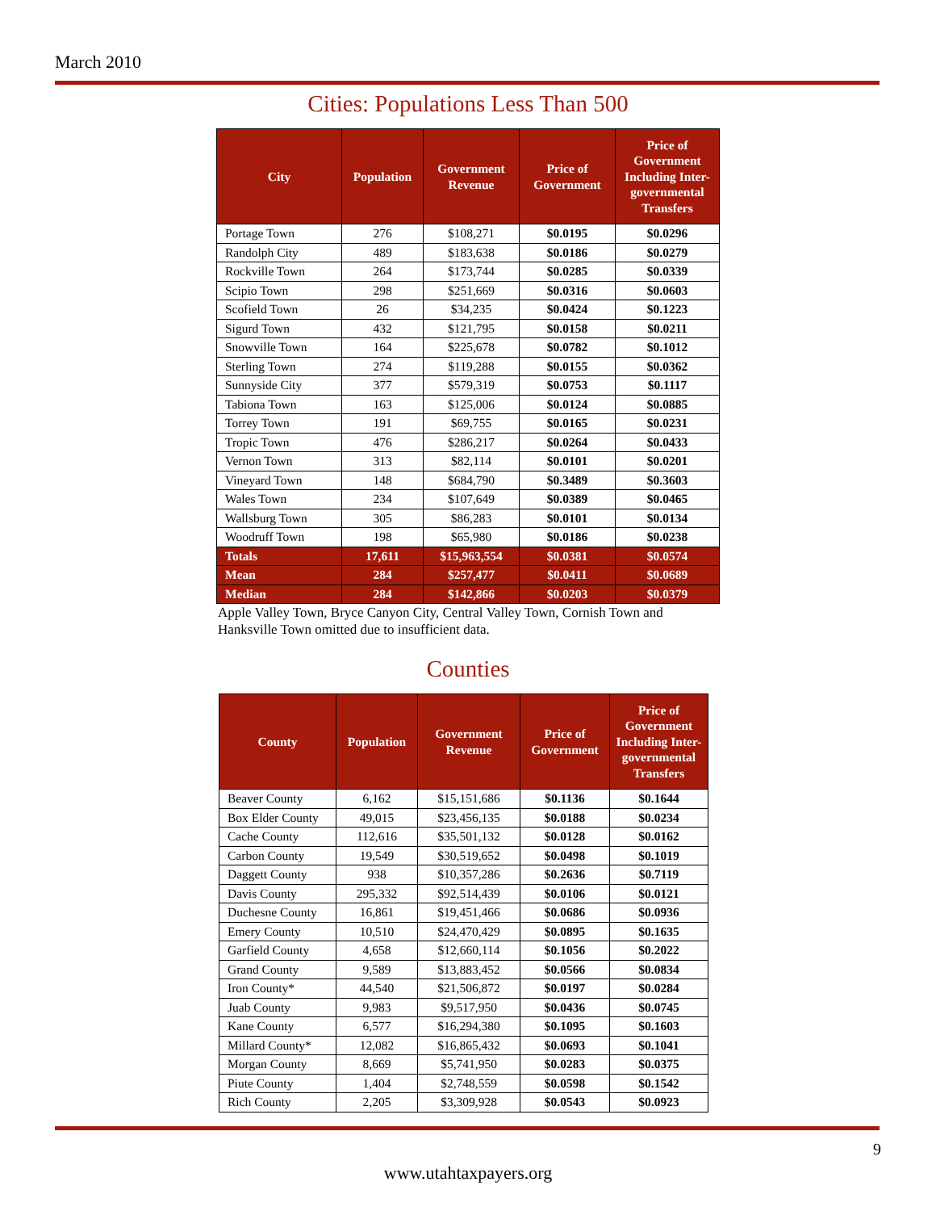March 2010
Cities: Populations Less Than 500
| City | Population | Government Revenue | Price of Government | Price of Government Including Inter-governmental Transfers |
| --- | --- | --- | --- | --- |
| Portage Town | 276 | $108,271 | $0.0195 | $0.0296 |
| Randolph City | 489 | $183,638 | $0.0186 | $0.0279 |
| Rockville Town | 264 | $173,744 | $0.0285 | $0.0339 |
| Scipio Town | 298 | $251,669 | $0.0316 | $0.0603 |
| Scofield Town | 26 | $34,235 | $0.0424 | $0.1223 |
| Sigurd Town | 432 | $121,795 | $0.0158 | $0.0211 |
| Snowville Town | 164 | $225,678 | $0.0782 | $0.1012 |
| Sterling Town | 274 | $119,288 | $0.0155 | $0.0362 |
| Sunnyside City | 377 | $579,319 | $0.0753 | $0.1117 |
| Tabiona Town | 163 | $125,006 | $0.0124 | $0.0885 |
| Torrey Town | 191 | $69,755 | $0.0165 | $0.0231 |
| Tropic Town | 476 | $286,217 | $0.0264 | $0.0433 |
| Vernon Town | 313 | $82,114 | $0.0101 | $0.0201 |
| Vineyard Town | 148 | $684,790 | $0.3489 | $0.3603 |
| Wales Town | 234 | $107,649 | $0.0389 | $0.0465 |
| Wallsburg Town | 305 | $86,283 | $0.0101 | $0.0134 |
| Woodruff Town | 198 | $65,980 | $0.0186 | $0.0238 |
| Totals | 17,611 | $15,963,554 | $0.0381 | $0.0574 |
| Mean | 284 | $257,477 | $0.0411 | $0.0689 |
| Median | 284 | $142,866 | $0.0203 | $0.0379 |
Apple Valley Town, Bryce Canyon City, Central Valley Town, Cornish Town and Hanksville Town omitted due to insufficient data.
Counties
| County | Population | Government Revenue | Price of Government | Price of Government Including Inter-governmental Transfers |
| --- | --- | --- | --- | --- |
| Beaver County | 6,162 | $15,151,686 | $0.1136 | $0.1644 |
| Box Elder County | 49,015 | $23,456,135 | $0.0188 | $0.0234 |
| Cache County | 112,616 | $35,501,132 | $0.0128 | $0.0162 |
| Carbon County | 19,549 | $30,519,652 | $0.0498 | $0.1019 |
| Daggett County | 938 | $10,357,286 | $0.2636 | $0.7119 |
| Davis County | 295,332 | $92,514,439 | $0.0106 | $0.0121 |
| Duchesne County | 16,861 | $19,451,466 | $0.0686 | $0.0936 |
| Emery County | 10,510 | $24,470,429 | $0.0895 | $0.1635 |
| Garfield County | 4,658 | $12,660,114 | $0.1056 | $0.2022 |
| Grand County | 9,589 | $13,883,452 | $0.0566 | $0.0834 |
| Iron County* | 44,540 | $21,506,872 | $0.0197 | $0.0284 |
| Juab County | 9,983 | $9,517,950 | $0.0436 | $0.0745 |
| Kane County | 6,577 | $16,294,380 | $0.1095 | $0.1603 |
| Millard County* | 12,082 | $16,865,432 | $0.0693 | $0.1041 |
| Morgan County | 8,669 | $5,741,950 | $0.0283 | $0.0375 |
| Piute County | 1,404 | $2,748,559 | $0.0598 | $0.1542 |
| Rich County | 2,205 | $3,309,928 | $0.0543 | $0.0923 |
9
www.utahtaxpayers.org